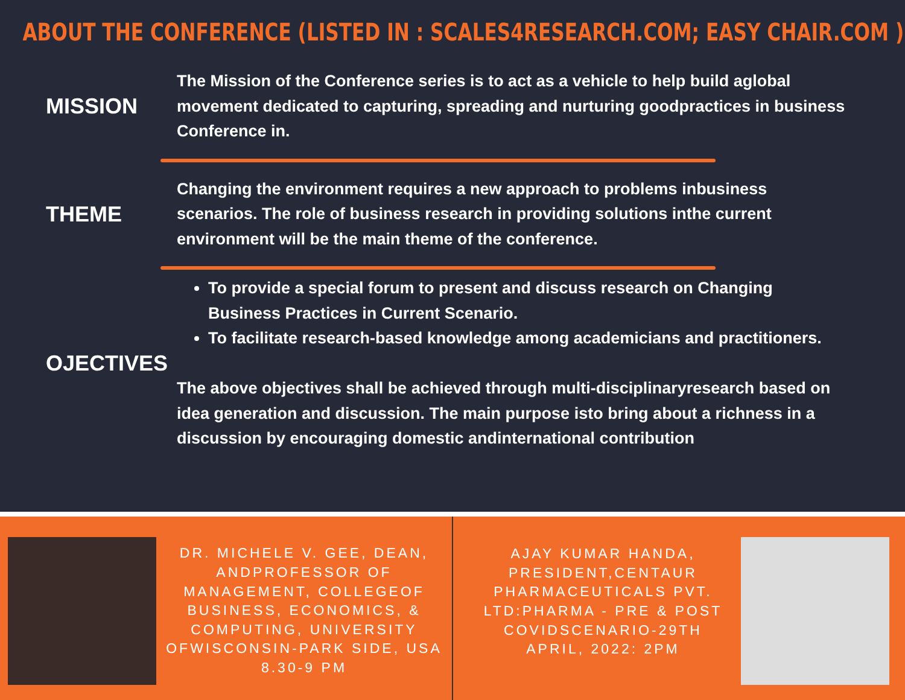ABOUT THE CONFERENCE (LISTED IN : SCALES4RESEARCH.COM; EASY CHAIR.COM )
MISSION
The Mission of the Conference series is to act as a vehicle to help build aglobal movement dedicated to capturing, spreading and nurturing goodpractices in business Conference in.
THEME
Changing the environment requires a new approach to problems inbusiness scenarios. The role of business research in providing solutions inthe current environment will be the main theme of the conference.
OJECTIVES
To provide a special forum to present and discuss research on Changing Business Practices in Current Scenario.
To facilitate research-based knowledge among academicians and practitioners.
The above objectives shall be achieved through multi-disciplinaryresearch based on idea generation and discussion. The main purpose isto bring about a richness in a discussion by encouraging domestic andinternational contribution
DR. MICHELE V. GEE, DEAN, ANDPROFESSOR OF MANAGEMENT, COLLEGEOF BUSINESS, ECONOMICS, & COMPUTING, UNIVERSITY OFWISCONSIN-PARK SIDE, USA 8.30-9 PM
AJAY KUMAR HANDA, PRESIDENT,CENTAUR PHARMACEUTICALS PVT. LTD:PHARMA - PRE & POST COVIDSCENARIO-29TH APRIL, 2022: 2PM